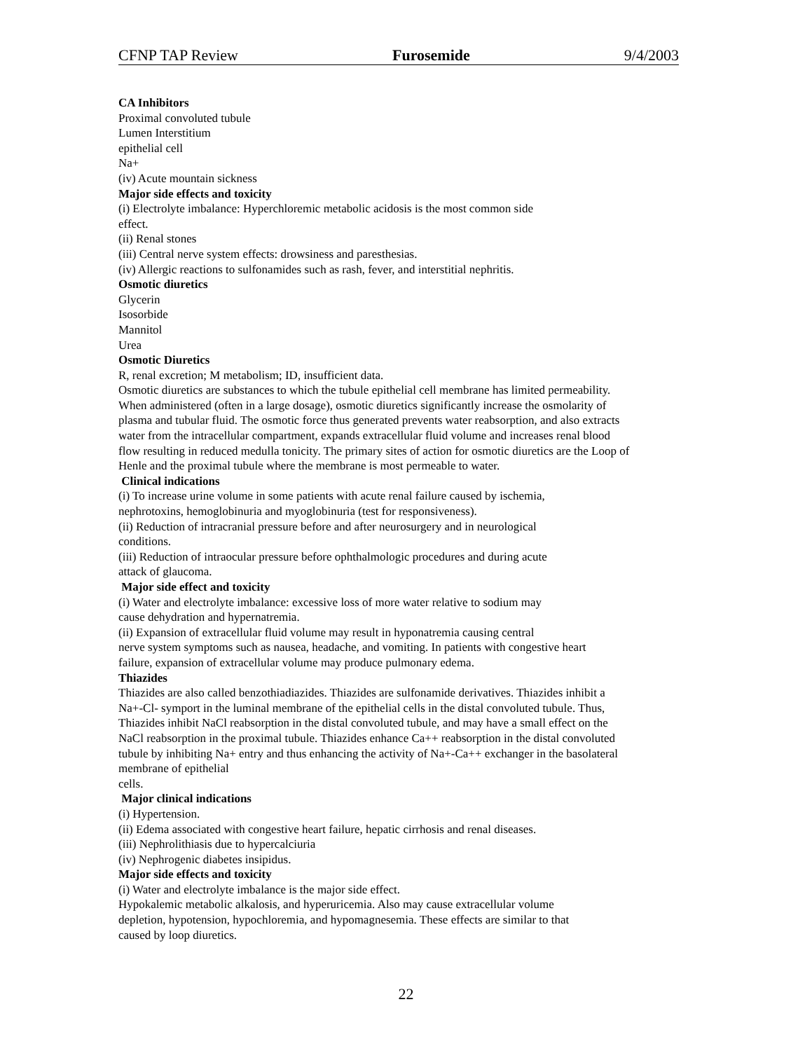CFNP TAP Review Furosemide 9/4/2003
CA Inhibitors
Proximal convoluted tubule
Lumen Interstitium
epithelial cell
Na+
(iv) Acute mountain sickness
Major side effects and toxicity
(i) Electrolyte imbalance: Hyperchloremic metabolic acidosis is the most common side
effect.
(ii) Renal stones
(iii) Central nerve system effects: drowsiness and paresthesias.
(iv) Allergic reactions to sulfonamides such as rash, fever, and interstitial nephritis.
Osmotic diuretics
Glycerin
Isosorbide
Mannitol
Urea
Osmotic Diuretics
R, renal excretion; M metabolism; ID, insufficient data.
Osmotic diuretics are substances to which the tubule epithelial cell membrane has limited permeability.
When administered (often in a large dosage), osmotic diuretics significantly increase the osmolarity of
plasma and tubular fluid. The osmotic force thus generated prevents water reabsorption, and also extracts
water from the intracellular compartment, expands extracellular fluid volume and increases renal blood
flow resulting in reduced medulla tonicity. The primary sites of action for osmotic diuretics are the Loop of
Henle and the proximal tubule where the membrane is most permeable to water.
Clinical indications
(i) To increase urine volume in some patients with acute renal failure caused by ischemia,
nephrotoxins, hemoglobinuria and myoglobinuria (test for responsiveness).
(ii) Reduction of intracranial pressure before and after neurosurgery and in neurological
conditions.
(iii) Reduction of intraocular pressure before ophthalmologic procedures and during acute
attack of glaucoma.
Major side effect and toxicity
(i) Water and electrolyte imbalance: excessive loss of more water relative to sodium may
cause dehydration and hypernatremia.
(ii) Expansion of extracellular fluid volume may result in hyponatremia causing central
nerve system symptoms such as nausea, headache, and vomiting. In patients with congestive heart
failure, expansion of extracellular volume may produce pulmonary edema.
Thiazides
Thiazides are also called benzothiadiazides. Thiazides are sulfonamide derivatives. Thiazides inhibit a
Na+-Cl- symport in the luminal membrane of the epithelial cells in the distal convoluted tubule. Thus,
Thiazides inhibit NaCl reabsorption in the distal convoluted tubule, and may have a small effect on the
NaCl reabsorption in the proximal tubule. Thiazides enhance Ca++ reabsorption in the distal convoluted
tubule by inhibiting Na+ entry and thus enhancing the activity of Na+-Ca++ exchanger in the basolateral
membrane of epithelial
cells.
Major clinical indications
(i) Hypertension.
(ii) Edema associated with congestive heart failure, hepatic cirrhosis and renal diseases.
(iii) Nephrolithiasis due to hypercalciuria
(iv) Nephrogenic diabetes insipidus.
Major side effects and toxicity
(i) Water and electrolyte imbalance is the major side effect.
Hypokalemic metabolic alkalosis, and hyperuricemia. Also may cause extracellular volume
depletion, hypotension, hypochloremia, and hypomagnesemia. These effects are similar to that
caused by loop diuretics.
22